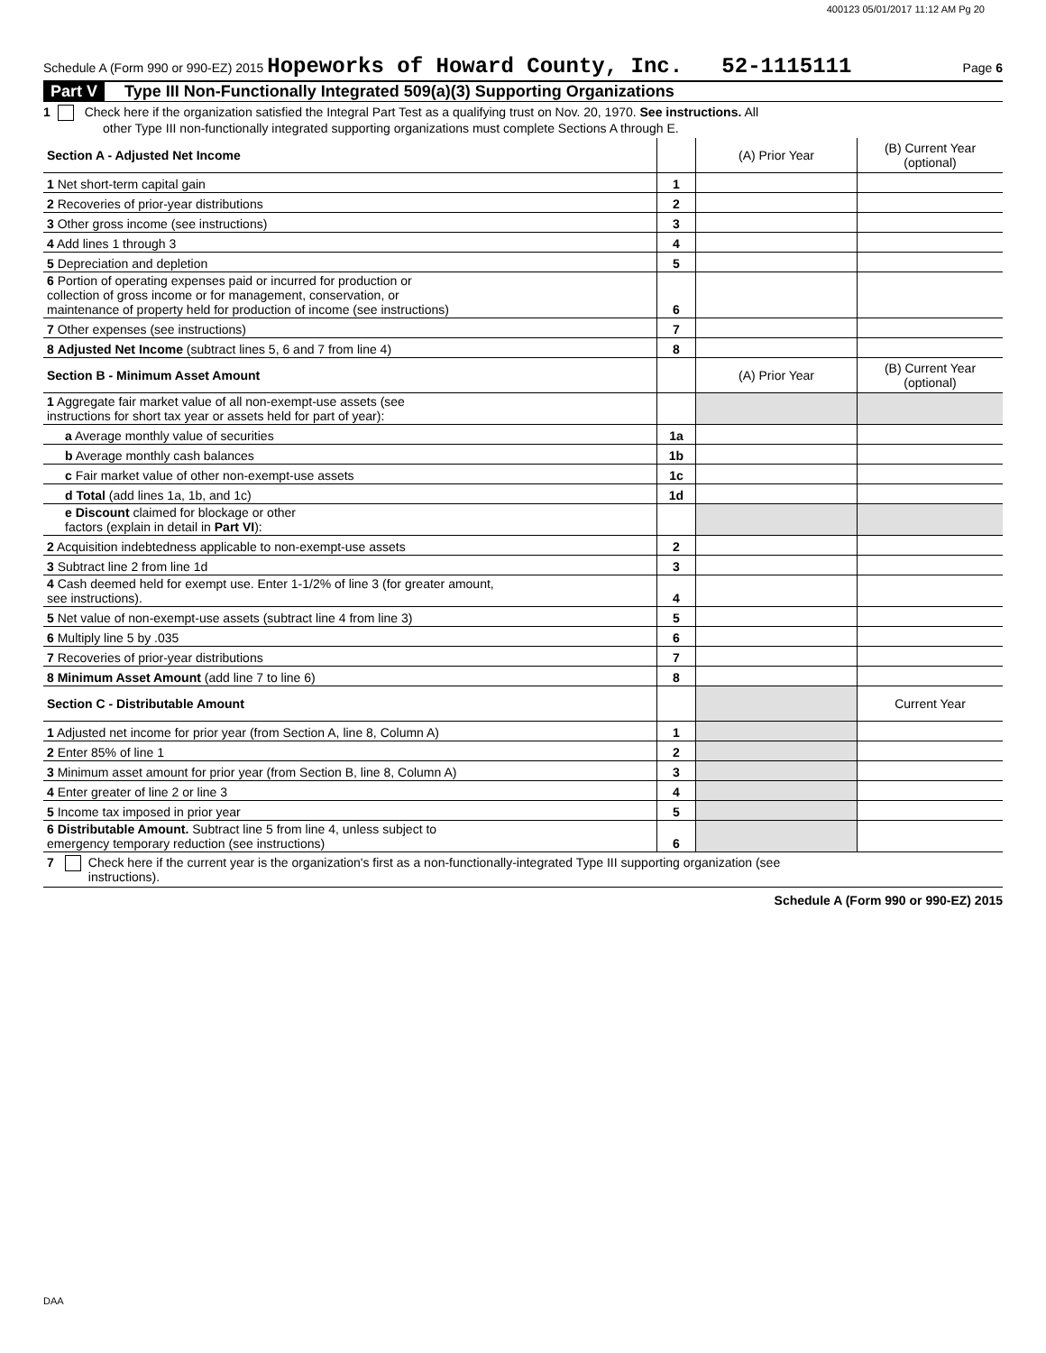400123 05/01/2017 11:12 AM Pg 20
Schedule A (Form 990 or 990-EZ) 2015 Hopeworks of Howard County, Inc. 52-1115111 Page 6
Part V Type III Non-Functionally Integrated 509(a)(3) Supporting Organizations
1 Check here if the organization satisfied the Integral Part Test as a qualifying trust on Nov. 20, 1970. See instructions. All
other Type III non-functionally integrated supporting organizations must complete Sections A through E.
| Section A - Adjusted Net Income | | (A) Prior Year | (B) Current Year (optional) |
| 1 Net short-term capital gain | 1 | | |
| 2 Recoveries of prior-year distributions | 2 | | |
| 3 Other gross income (see instructions) | 3 | | |
| 4 Add lines 1 through 3 | 4 | | |
| 5 Depreciation and depletion | 5 | | |
| 6 Portion of operating expenses paid or incurred for production or collection of gross income or for management, conservation, or maintenance of property held for production of income (see instructions) | 6 | | |
| 7 Other expenses (see instructions) | 7 | | |
| 8 Adjusted Net Income (subtract lines 5, 6 and 7 from line 4) | 8 | | |
| Section B - Minimum Asset Amount | | (A) Prior Year | (B) Current Year (optional) |
| 1 Aggregate fair market value of all non-exempt-use assets (see instructions for short tax year or assets held for part of year): | | | |
| a Average monthly value of securities | 1a | | |
| b Average monthly cash balances | 1b | | |
| c Fair market value of other non-exempt-use assets | 1c | | |
| d Total (add lines 1a, 1b, and 1c) | 1d | | |
| e Discount claimed for blockage or other factors (explain in detail in Part VI ): | | | |
| 2 Acquisition indebtedness applicable to non-exempt-use assets | 2 | | |
| 3 Subtract line 2 from line 1d | 3 | | |
| 4 Cash deemed held for exempt use. Enter 1-1/2% of line 3 (for greater amount, see instructions). | 4 | | |
| 5 Net value of non-exempt-use assets (subtract line 4 from line 3) | 5 | | |
| 6 Multiply line 5 by .035 | 6 | | |
| 7 Recoveries of prior-year distributions | 7 | | |
| 8 Minimum Asset Amount (add line 7 to line 6) | 8 | | |
| Section C - Distributable Amount | | | Current Year |
| 1 Adjusted net income for prior year (from Section A, line 8, Column A) | 1 | | |
| 2 Enter 85% of line 1 | 2 | | |
| 3 Minimum asset amount for prior year (from Section B, line 8, Column A) | 3 | | |
| 4 Enter greater of line 2 or line 3 | 4 | | |
| 5 Income tax imposed in prior year | 5 | | |
| 6 Distributable Amount. Subtract line 5 from line 4, unless subject to emergency temporary reduction (see instructions) | 6 | | |
7 Check here if the current year is the organization's first as a non-functionally-integrated Type III supporting organization (see
instructions).
Schedule A (Form 990 or 990-EZ) 2015
DAA